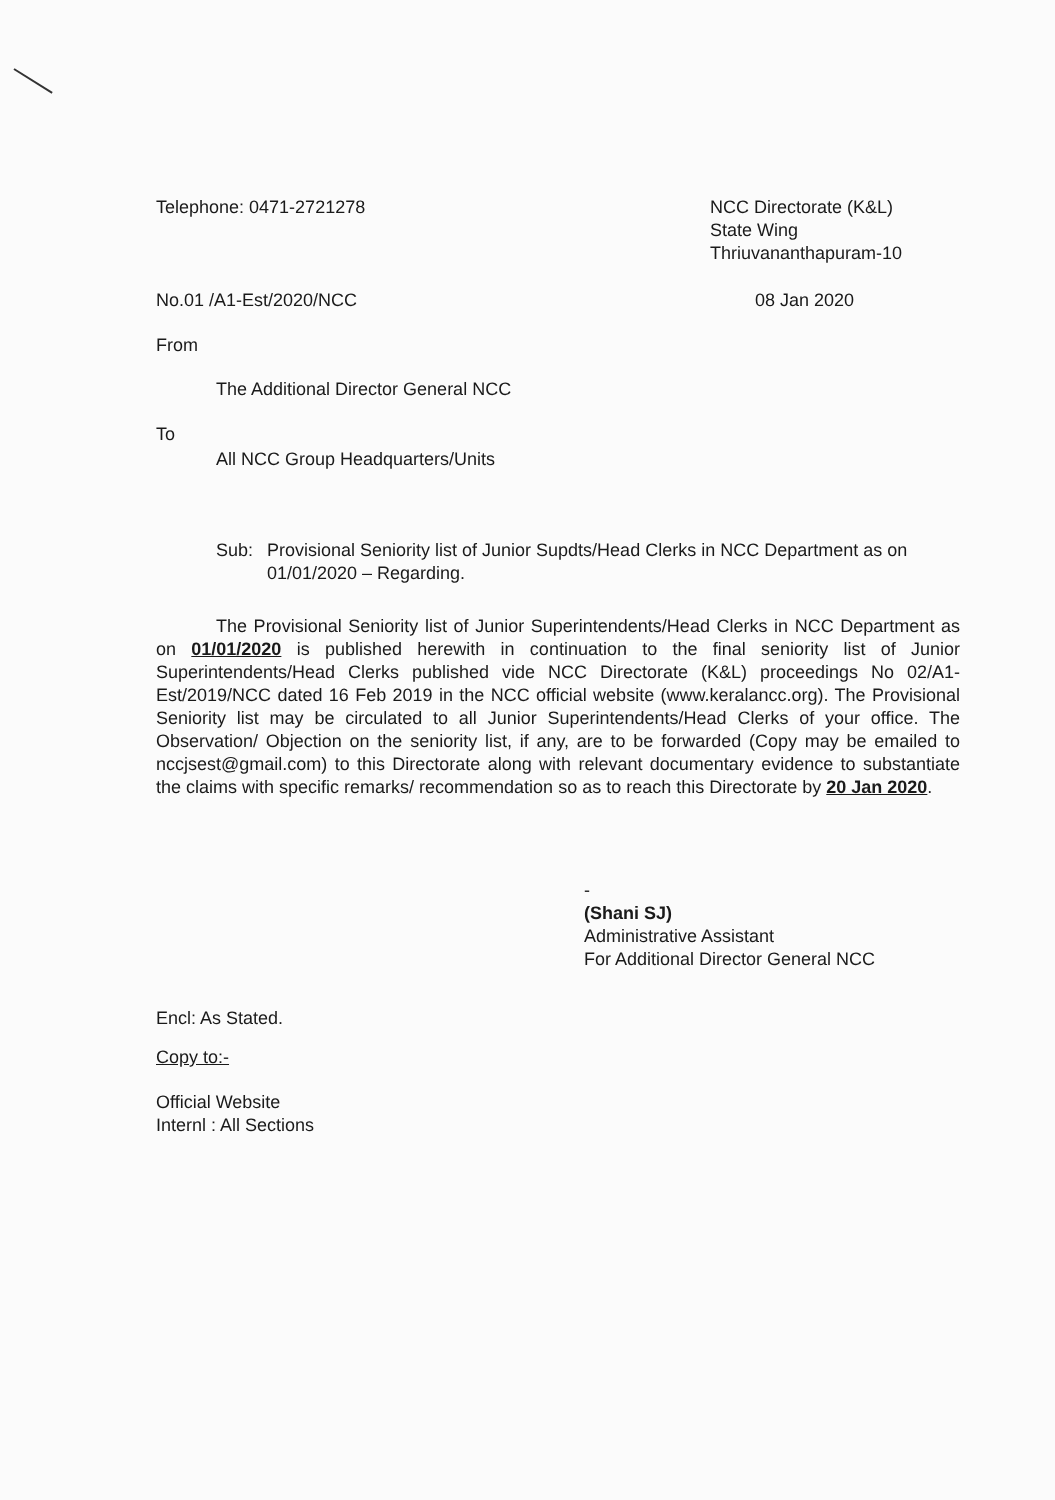Telephone: 0471-2721278 NCC Directorate (K&L)
State Wing
Thriuvananthapuram-10
No.01 /A1-Est/2020/NCC 08 Jan 2020
From
The Additional Director General NCC
To
All NCC Group Headquarters/Units
Sub: Provisional Seniority list of Junior Supdts/Head Clerks in NCC Department as on 01/01/2020 – Regarding.
The Provisional Seniority list of Junior Superintendents/Head Clerks in NCC Department as on 01/01/2020 is published herewith in continuation to the final seniority list of Junior Superintendents/Head Clerks published vide NCC Directorate (K&L) proceedings No 02/A1-Est/2019/NCC dated 16 Feb 2019 in the NCC official website (www.keralancc.org). The Provisional Seniority list may be circulated to all Junior Superintendents/Head Clerks of your office. The Observation/ Objection on the seniority list, if any, are to be forwarded (Copy may be emailed to nccjsest@gmail.com) to this Directorate along with relevant documentary evidence to substantiate the claims with specific remarks/ recommendation so as to reach this Directorate by 20 Jan 2020.
-
(Shani SJ)
Administrative Assistant
For Additional Director General NCC
Encl: As Stated.
Copy to:-
Official Website
Internl : All Sections